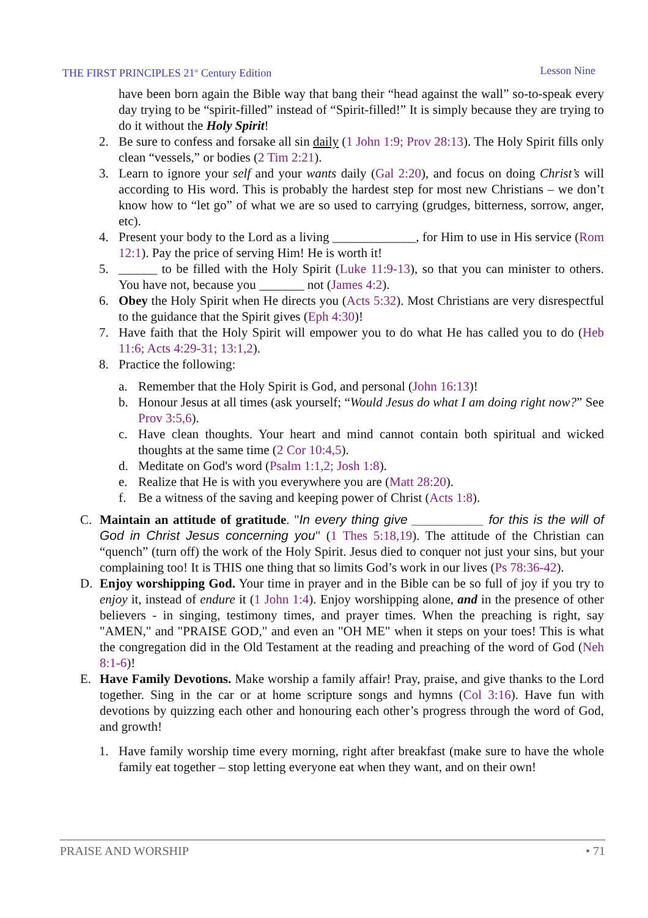THE FIRST PRINCIPLES 21<sup>st</sup> Century Edition Lesson Nine
have been born again the Bible way that bang their “head against the wall” so-to-speak every day trying to be “spirit-filled” instead of “Spirit-filled!” It is simply because they are trying to do it without the Holy Spirit!
2. Be sure to confess and forsake all sin daily (1 John 1:9; Prov 28:13). The Holy Spirit fills only clean “vessels,” or bodies (2 Tim 2:21).
3. Learn to ignore your self and your wants daily (Gal 2:20), and focus on doing Christ’s will according to His word. This is probably the hardest step for most new Christians – we don’t know how to “let go” of what we are so used to carrying (grudges, bitterness, sorrow, anger, etc).
4. Present your body to the Lord as a living _____________, for Him to use in His service (Rom 12:1). Pay the price of serving Him! He is worth it!
5. ______ to be filled with the Holy Spirit (Luke 11:9-13), so that you can minister to others. You have not, because you _______ not (James 4:2).
6. Obey the Holy Spirit when He directs you (Acts 5:32). Most Christians are very disrespectful to the guidance that the Spirit gives (Eph 4:30)!
7. Have faith that the Holy Spirit will empower you to do what He has called you to do (Heb 11:6; Acts 4:29-31; 13:1,2).
8. Practice the following:
a. Remember that the Holy Spirit is God, and personal (John 16:13)!
b. Honour Jesus at all times (ask yourself; “Would Jesus do what I am doing right now?” See Prov 3:5,6).
c. Have clean thoughts. Your heart and mind cannot contain both spiritual and wicked thoughts at the same time (2 Cor 10:4,5).
d. Meditate on God's word (Psalm 1:1,2; Josh 1:8).
e. Realize that He is with you everywhere you are (Matt 28:20).
f. Be a witness of the saving and keeping power of Christ (Acts 1:8).
C. Maintain an attitude of gratitude. "In every thing give __________ for this is the will of God in Christ Jesus concerning you" (1 Thes 5:18,19). The attitude of the Christian can “quench” (turn off) the work of the Holy Spirit. Jesus died to conquer not just your sins, but your complaining too! It is THIS one thing that so limits God’s work in our lives (Ps 78:36-42).
D. Enjoy worshipping God. Your time in prayer and in the Bible can be so full of joy if you try to enjoy it, instead of endure it (1 John 1:4). Enjoy worshipping alone, and in the presence of other believers - in singing, testimony times, and prayer times. When the preaching is right, say "AMEN," and "PRAISE GOD," and even an "OH ME" when it steps on your toes! This is what the congregation did in the Old Testament at the reading and preaching of the word of God (Neh 8:1-6)!
E. Have Family Devotions. Make worship a family affair! Pray, praise, and give thanks to the Lord together. Sing in the car or at home scripture songs and hymns (Col 3:16). Have fun with devotions by quizzing each other and honouring each other’s progress through the word of God, and growth!
1. Have family worship time every morning, right after breakfast (make sure to have the whole family eat together – stop letting everyone eat when they want, and on their own!
PRAISE AND WORSHIP • 71